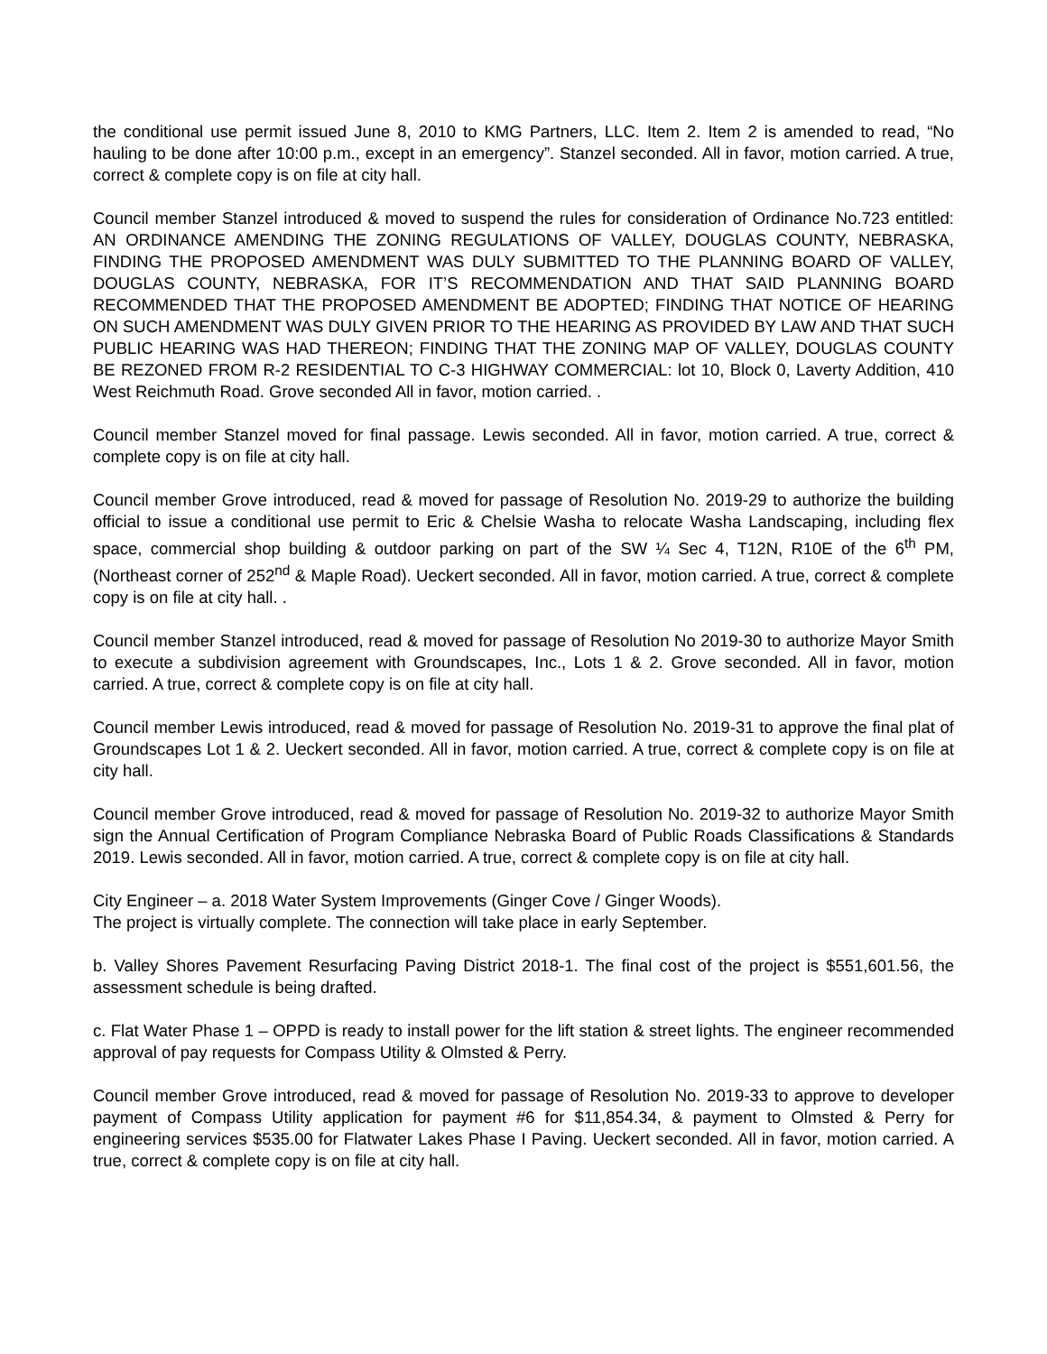the conditional use permit issued June 8, 2010 to KMG Partners, LLC. Item 2. Item 2 is amended to read, “No hauling to be done after 10:00 p.m., except in an emergency”. Stanzel seconded. All in favor, motion carried. A true, correct & complete copy is on file at city hall.
Council member Stanzel introduced & moved to suspend the rules for consideration of Ordinance No.723 entitled: AN ORDINANCE AMENDING THE ZONING REGULATIONS OF VALLEY, DOUGLAS COUNTY, NEBRASKA, FINDING THE PROPOSED AMENDMENT WAS DULY SUBMITTED TO THE PLANNING BOARD OF VALLEY, DOUGLAS COUNTY, NEBRASKA, FOR IT’S RECOMMENDATION AND THAT SAID PLANNING BOARD RECOMMENDED THAT THE PROPOSED AMENDMENT BE ADOPTED; FINDING THAT NOTICE OF HEARING ON SUCH AMENDMENT WAS DULY GIVEN PRIOR TO THE HEARING AS PROVIDED BY LAW AND THAT SUCH PUBLIC HEARING WAS HAD THEREON; FINDING THAT THE ZONING MAP OF VALLEY, DOUGLAS COUNTY BE REZONED FROM R-2 RESIDENTIAL TO C-3 HIGHWAY COMMERCIAL: lot 10, Block 0, Laverty Addition, 410 West Reichmuth Road. Grove seconded All in favor, motion carried. .
Council member Stanzel moved for final passage. Lewis seconded. All in favor, motion carried. A true, correct & complete copy is on file at city hall.
Council member Grove introduced, read & moved for passage of Resolution No. 2019-29 to authorize the building official to issue a conditional use permit to Eric & Chelsie Washa to relocate Washa Landscaping, including flex space, commercial shop building & outdoor parking on part of the SW ¼ Sec 4, T12N, R10E of the 6<sup>th</sup> PM, (Northeast corner of 252<sup>nd</sup> & Maple Road). Ueckert seconded. All in favor, motion carried. A true, correct & complete copy is on file at city hall. .
Council member Stanzel introduced, read & moved for passage of Resolution No 2019-30 to authorize Mayor Smith to execute a subdivision agreement with Groundscapes, Inc., Lots 1 & 2. Grove seconded. All in favor, motion carried. A true, correct & complete copy is on file at city hall.
Council member Lewis introduced, read & moved for passage of Resolution No. 2019-31 to approve the final plat of Groundscapes Lot 1 & 2. Ueckert seconded. All in favor, motion carried. A true, correct & complete copy is on file at city hall.
Council member Grove introduced, read & moved for passage of Resolution No. 2019-32 to authorize Mayor Smith sign the Annual Certification of Program Compliance Nebraska Board of Public Roads Classifications & Standards 2019. Lewis seconded. All in favor, motion carried. A true, correct & complete copy is on file at city hall.
City Engineer – a. 2018 Water System Improvements (Ginger Cove / Ginger Woods).
The project is virtually complete. The connection will take place in early September.
b. Valley Shores Pavement Resurfacing Paving District 2018-1. The final cost of the project is $551,601.56, the assessment schedule is being drafted.
c. Flat Water Phase 1 – OPPD is ready to install power for the lift station & street lights. The engineer recommended approval of pay requests for Compass Utility & Olmsted & Perry.
Council member Grove introduced, read & moved for passage of Resolution No. 2019-33 to approve to developer payment of Compass Utility application for payment #6 for $11,854.34, & payment to Olmsted & Perry for engineering services $535.00 for Flatwater Lakes Phase I Paving. Ueckert seconded. All in favor, motion carried. A true, correct & complete copy is on file at city hall.